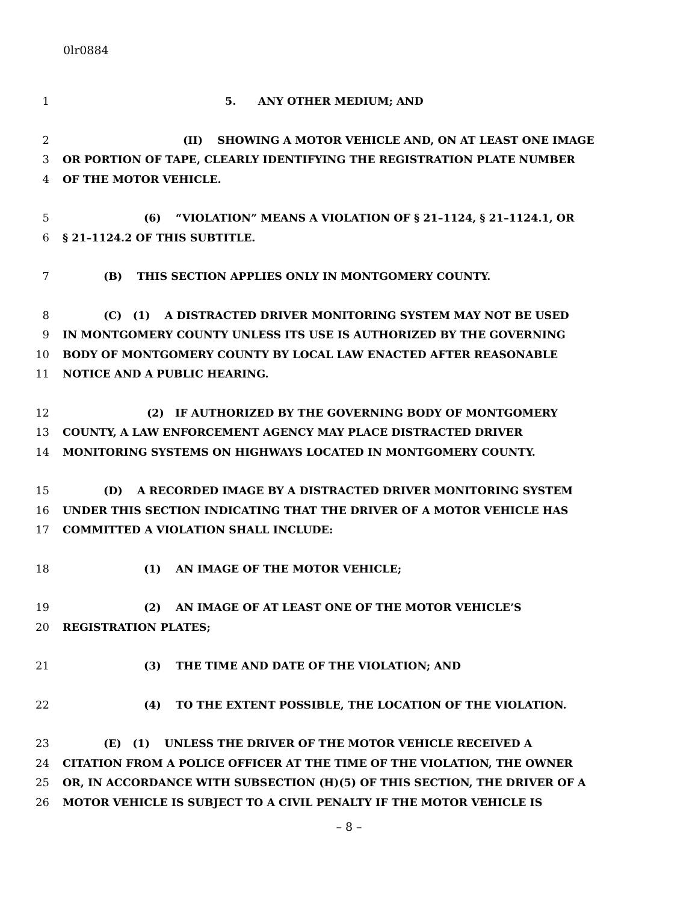0lr0884
1 5. ANY OTHER MEDIUM; AND
2 (II) SHOWING A MOTOR VEHICLE AND, ON AT LEAST ONE IMAGE
3 OR PORTION OF TAPE, CLEARLY IDENTIFYING THE REGISTRATION PLATE NUMBER
4 OF THE MOTOR VEHICLE.
5 (6) “VIOLATION” MEANS A VIOLATION OF § 21–1124, § 21–1124.1, OR
6 § 21–1124.2 OF THIS SUBTITLE.
7 (B) THIS SECTION APPLIES ONLY IN MONTGOMERY COUNTY.
8 (C) (1) A DISTRACTED DRIVER MONITORING SYSTEM MAY NOT BE USED
9 IN MONTGOMERY COUNTY UNLESS ITS USE IS AUTHORIZED BY THE GOVERNING
10 BODY OF MONTGOMERY COUNTY BY LOCAL LAW ENACTED AFTER REASONABLE
11 NOTICE AND A PUBLIC HEARING.
12 (2) IF AUTHORIZED BY THE GOVERNING BODY OF MONTGOMERY
13 COUNTY, A LAW ENFORCEMENT AGENCY MAY PLACE DISTRACTED DRIVER
14 MONITORING SYSTEMS ON HIGHWAYS LOCATED IN MONTGOMERY COUNTY.
15 (D) A RECORDED IMAGE BY A DISTRACTED DRIVER MONITORING SYSTEM
16 UNDER THIS SECTION INDICATING THAT THE DRIVER OF A MOTOR VEHICLE HAS
17 COMMITTED A VIOLATION SHALL INCLUDE:
18 (1) AN IMAGE OF THE MOTOR VEHICLE;
19 (2) AN IMAGE OF AT LEAST ONE OF THE MOTOR VEHICLE’S
20 REGISTRATION PLATES;
21 (3) THE TIME AND DATE OF THE VIOLATION; AND
22 (4) TO THE EXTENT POSSIBLE, THE LOCATION OF THE VIOLATION.
23 (E) (1) UNLESS THE DRIVER OF THE MOTOR VEHICLE RECEIVED A
24 CITATION FROM A POLICE OFFICER AT THE TIME OF THE VIOLATION, THE OWNER
25 OR, IN ACCORDANCE WITH SUBSECTION (H)(5) OF THIS SECTION, THE DRIVER OF A
26 MOTOR VEHICLE IS SUBJECT TO A CIVIL PENALTY IF THE MOTOR VEHICLE IS
– 8 –